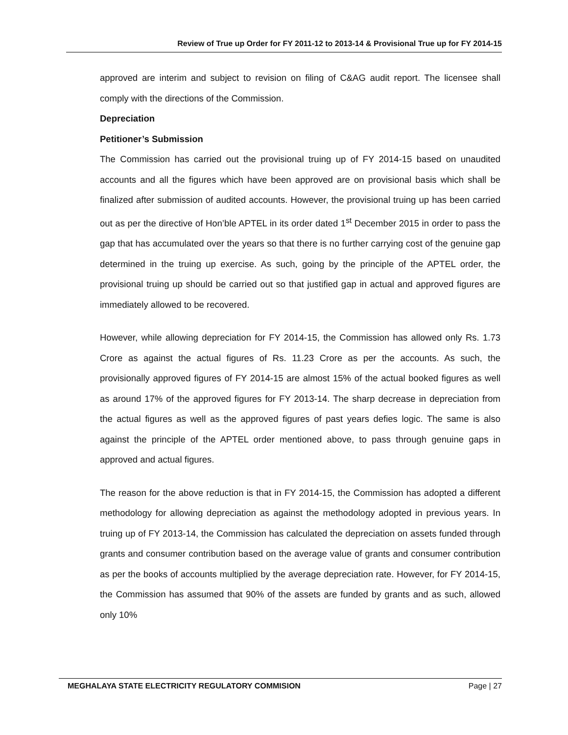Review of True up Order for FY 2011-12 to 2013-14 & Provisional True up for FY 2014-15
approved are interim and subject to revision on filing of C&AG audit report. The licensee shall comply with the directions of the Commission.
Depreciation
Petitioner’s Submission
The Commission has carried out the provisional truing up of FY 2014-15 based on unaudited accounts and all the figures which have been approved are on provisional basis which shall be finalized after submission of audited accounts. However, the provisional truing up has been carried out as per the directive of Hon’ble APTEL in its order dated 1<sup>st</sup> December 2015 in order to pass the gap that has accumulated over the years so that there is no further carrying cost of the genuine gap determined in the truing up exercise. As such, going by the principle of the APTEL order, the provisional truing up should be carried out so that justified gap in actual and approved figures are immediately allowed to be recovered.
However, while allowing depreciation for FY 2014-15, the Commission has allowed only Rs. 1.73 Crore as against the actual figures of Rs. 11.23 Crore as per the accounts. As such, the provisionally approved figures of FY 2014-15 are almost 15% of the actual booked figures as well as around 17% of the approved figures for FY 2013-14. The sharp decrease in depreciation from the actual figures as well as the approved figures of past years defies logic. The same is also against the principle of the APTEL order mentioned above, to pass through genuine gaps in approved and actual figures.
The reason for the above reduction is that in FY 2014-15, the Commission has adopted a different methodology for allowing depreciation as against the methodology adopted in previous years. In truing up of FY 2013-14, the Commission has calculated the depreciation on assets funded through grants and consumer contribution based on the average value of grants and consumer contribution as per the books of accounts multiplied by the average depreciation rate. However, for FY 2014-15, the Commission has assumed that 90% of the assets are funded by grants and as such, allowed only 10%
MEGHALAYA STATE ELECTRICITY REGULATORY COMMISION Page | 27